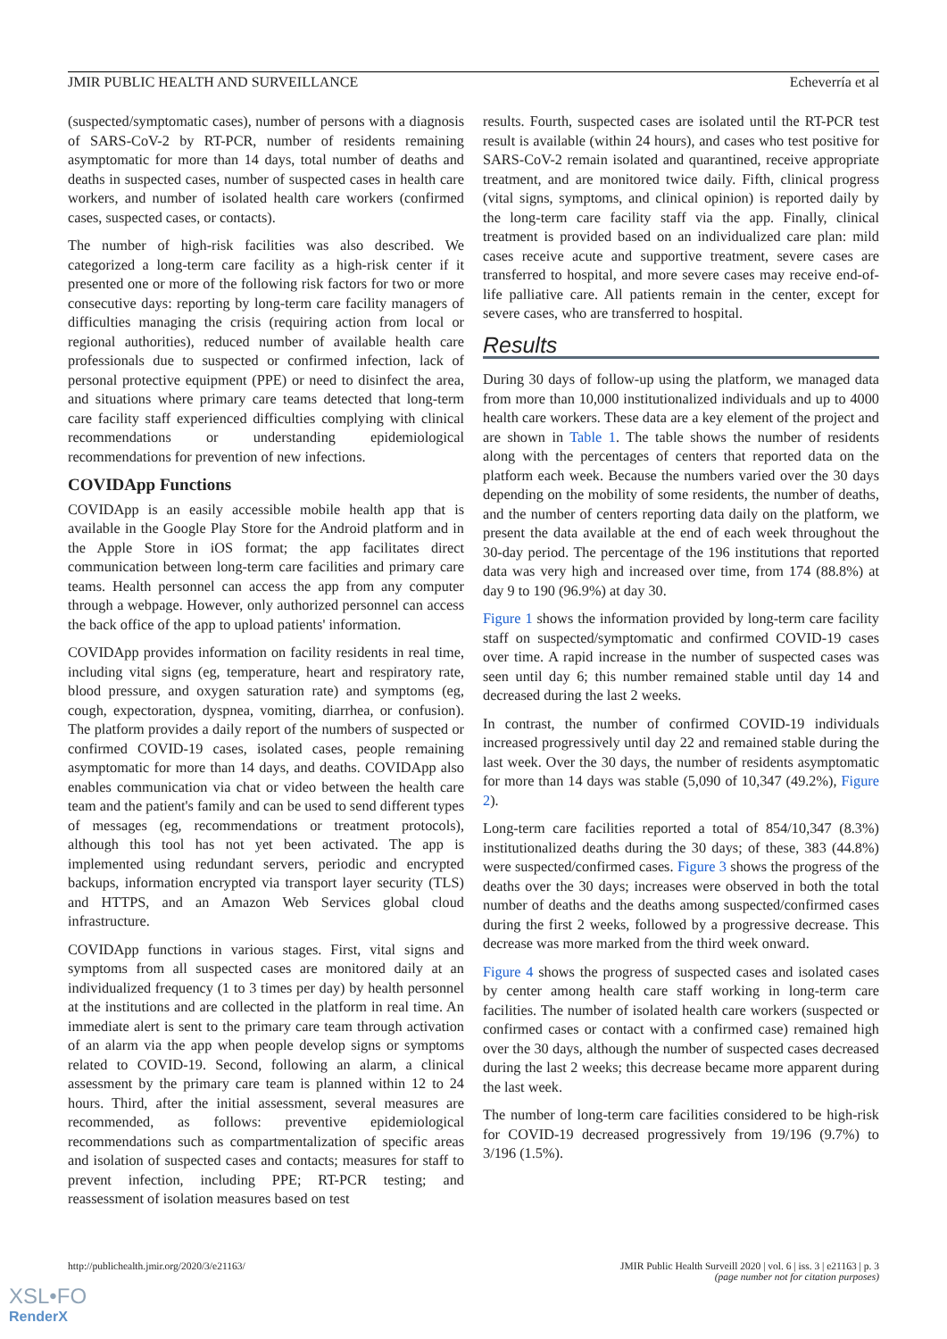JMIR PUBLIC HEALTH AND SURVEILLANCE Echeverría et al
(suspected/symptomatic cases), number of persons with a diagnosis of SARS-CoV-2 by RT-PCR, number of residents remaining asymptomatic for more than 14 days, total number of deaths and deaths in suspected cases, number of suspected cases in health care workers, and number of isolated health care workers (confirmed cases, suspected cases, or contacts).
The number of high-risk facilities was also described. We categorized a long-term care facility as a high-risk center if it presented one or more of the following risk factors for two or more consecutive days: reporting by long-term care facility managers of difficulties managing the crisis (requiring action from local or regional authorities), reduced number of available health care professionals due to suspected or confirmed infection, lack of personal protective equipment (PPE) or need to disinfect the area, and situations where primary care teams detected that long-term care facility staff experienced difficulties complying with clinical recommendations or understanding epidemiological recommendations for prevention of new infections.
COVIDApp Functions
COVIDApp is an easily accessible mobile health app that is available in the Google Play Store for the Android platform and in the Apple Store in iOS format; the app facilitates direct communication between long-term care facilities and primary care teams. Health personnel can access the app from any computer through a webpage. However, only authorized personnel can access the back office of the app to upload patients' information.
COVIDApp provides information on facility residents in real time, including vital signs (eg, temperature, heart and respiratory rate, blood pressure, and oxygen saturation rate) and symptoms (eg, cough, expectoration, dyspnea, vomiting, diarrhea, or confusion). The platform provides a daily report of the numbers of suspected or confirmed COVID-19 cases, isolated cases, people remaining asymptomatic for more than 14 days, and deaths. COVIDApp also enables communication via chat or video between the health care team and the patient's family and can be used to send different types of messages (eg, recommendations or treatment protocols), although this tool has not yet been activated. The app is implemented using redundant servers, periodic and encrypted backups, information encrypted via transport layer security (TLS) and HTTPS, and an Amazon Web Services global cloud infrastructure.
COVIDApp functions in various stages. First, vital signs and symptoms from all suspected cases are monitored daily at an individualized frequency (1 to 3 times per day) by health personnel at the institutions and are collected in the platform in real time. An immediate alert is sent to the primary care team through activation of an alarm via the app when people develop signs or symptoms related to COVID-19. Second, following an alarm, a clinical assessment by the primary care team is planned within 12 to 24 hours. Third, after the initial assessment, several measures are recommended, as follows: preventive epidemiological recommendations such as compartmentalization of specific areas and isolation of suspected cases and contacts; measures for staff to prevent infection, including PPE; RT-PCR testing; and reassessment of isolation measures based on test
results. Fourth, suspected cases are isolated until the RT-PCR test result is available (within 24 hours), and cases who test positive for SARS-CoV-2 remain isolated and quarantined, receive appropriate treatment, and are monitored twice daily. Fifth, clinical progress (vital signs, symptoms, and clinical opinion) is reported daily by the long-term care facility staff via the app. Finally, clinical treatment is provided based on an individualized care plan: mild cases receive acute and supportive treatment, severe cases are transferred to hospital, and more severe cases may receive end-of-life palliative care. All patients remain in the center, except for severe cases, who are transferred to hospital.
Results
During 30 days of follow-up using the platform, we managed data from more than 10,000 institutionalized individuals and up to 4000 health care workers. These data are a key element of the project and are shown in Table 1. The table shows the number of residents along with the percentages of centers that reported data on the platform each week. Because the numbers varied over the 30 days depending on the mobility of some residents, the number of deaths, and the number of centers reporting data daily on the platform, we present the data available at the end of each week throughout the 30-day period. The percentage of the 196 institutions that reported data was very high and increased over time, from 174 (88.8%) at day 9 to 190 (96.9%) at day 30.
Figure 1 shows the information provided by long-term care facility staff on suspected/symptomatic and confirmed COVID-19 cases over time. A rapid increase in the number of suspected cases was seen until day 6; this number remained stable until day 14 and decreased during the last 2 weeks.
In contrast, the number of confirmed COVID-19 individuals increased progressively until day 22 and remained stable during the last week. Over the 30 days, the number of residents asymptomatic for more than 14 days was stable (5,090 of 10,347 (49.2%), Figure 2).
Long-term care facilities reported a total of 854/10,347 (8.3%) institutionalized deaths during the 30 days; of these, 383 (44.8%) were suspected/confirmed cases. Figure 3 shows the progress of the deaths over the 30 days; increases were observed in both the total number of deaths and the deaths among suspected/confirmed cases during the first 2 weeks, followed by a progressive decrease. This decrease was more marked from the third week onward.
Figure 4 shows the progress of suspected cases and isolated cases by center among health care staff working in long-term care facilities. The number of isolated health care workers (suspected or confirmed cases or contact with a confirmed case) remained high over the 30 days, although the number of suspected cases decreased during the last 2 weeks; this decrease became more apparent during the last week.
The number of long-term care facilities considered to be high-risk for COVID-19 decreased progressively from 19/196 (9.7%) to 3/196 (1.5%).
http://publichealth.jmir.org/2020/3/e21163/ JMIR Public Health Surveill 2020 | vol. 6 | iss. 3 | e21163 | p. 3
(page number not for citation purposes)
XSL•FO
RenderX